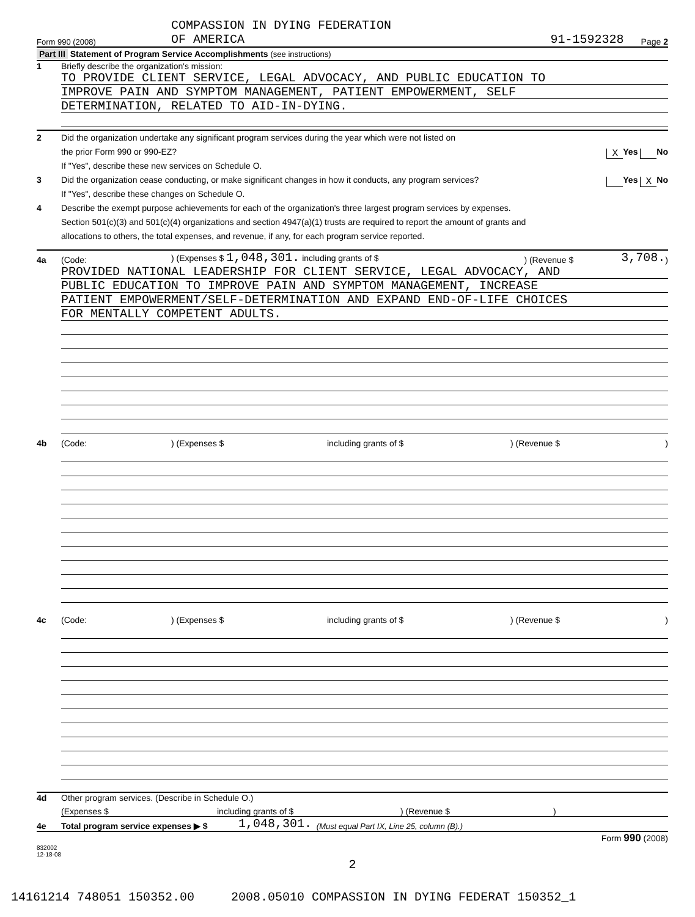COMPASSION IN DYING FEDERATION
Form 990 (2008) OF AMERICA 91-1592328 Page 2
Part III Statement of Program Service Accomplishments (see instructions)
1 Briefly describe the organization's mission:
TO PROVIDE CLIENT SERVICE, LEGAL ADVOCACY, AND PUBLIC EDUCATION TO
IMPROVE PAIN AND SYMPTOM MANAGEMENT, PATIENT EMPOWERMENT, SELF
DETERMINATION, RELATED TO AID-IN-DYING.
2 Did the organization undertake any significant program services during the year which were not listed on
the prior Form 990 or 990-EZ? X Yes No
If "Yes", describe these new services on Schedule O.
3 Did the organization cease conducting, or make significant changes in how it conducts, any program services? Yes X No
If "Yes", describe these changes on Schedule O.
4 Describe the exempt purpose achievements for each of the organization's three largest program services by expenses.
Section 501(c)(3) and 501(c)(4) organizations and section 4947(a)(1) trusts are required to report the amount of grants and
allocations to others, the total expenses, and revenue, if any, for each program service reported.
4a (Code:) (Expenses $ 1,048,301. including grants of $) (Revenue $ 3,708.)
PROVIDED NATIONAL LEADERSHIP FOR CLIENT SERVICE, LEGAL ADVOCACY, AND
PUBLIC EDUCATION TO IMPROVE PAIN AND SYMPTOM MANAGEMENT, INCREASE
PATIENT EMPOWERMENT/SELF-DETERMINATION AND EXPAND END-OF-LIFE CHOICES
FOR MENTALLY COMPETENT ADULTS.
4b (Code:) (Expenses $ including grants of $) (Revenue $)
4c (Code:) (Expenses $ including grants of $) (Revenue $)
4d Other program services. (Describe in Schedule O.)
(Expenses $ including grants of $) (Revenue $)
4e Total program service expenses ▶ $ 1,048,301. (Must equal Part IX, Line 25, column (B).)
Form 990 (2008)
832002
12-18-08
2
14161214 748051 150352.00 2008.05010 COMPASSION IN DYING FEDERAT 150352_1